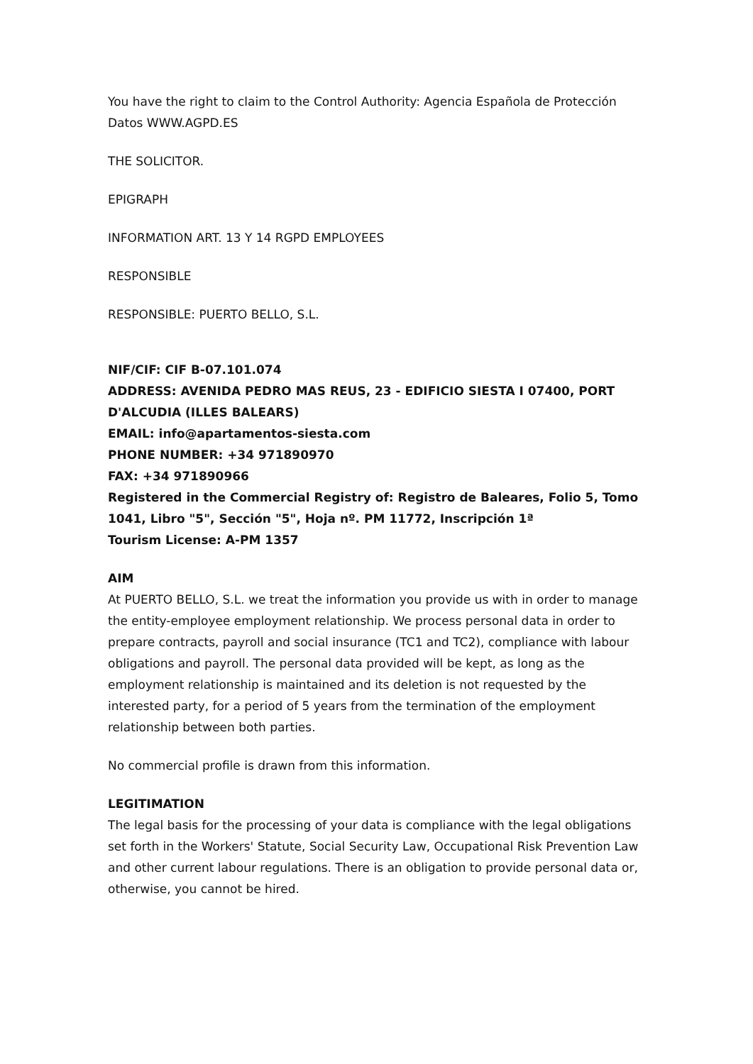You have the right to claim to the Control Authority: Agencia Española de Protección Datos WWW.AGPD.ES
THE SOLICITOR.
EPIGRAPH
INFORMATION ART. 13 Y 14 RGPD EMPLOYEES
RESPONSIBLE
RESPONSIBLE: PUERTO BELLO, S.L.
NIF/CIF: CIF B-07.101.074
ADDRESS: AVENIDA PEDRO MAS REUS, 23 - EDIFICIO SIESTA I 07400, PORT D'ALCUDIA (ILLES BALEARS)
EMAIL: info@apartamentos-siesta.com
PHONE NUMBER: +34 971890970
FAX: +34 971890966
Registered in the Commercial Registry of: Registro de Baleares, Folio 5, Tomo 1041, Libro "5", Sección "5", Hoja nº. PM 11772, Inscripción 1ª
Tourism License: A-PM 1357
AIM
At PUERTO BELLO, S.L. we treat the information you provide us with in order to manage the entity-employee employment relationship. We process personal data in order to prepare contracts, payroll and social insurance (TC1 and TC2), compliance with labour obligations and payroll. The personal data provided will be kept, as long as the employment relationship is maintained and its deletion is not requested by the interested party, for a period of 5 years from the termination of the employment relationship between both parties.
No commercial profile is drawn from this information.
LEGITIMATION
The legal basis for the processing of your data is compliance with the legal obligations set forth in the Workers' Statute, Social Security Law, Occupational Risk Prevention Law and other current labour regulations. There is an obligation to provide personal data or, otherwise, you cannot be hired.